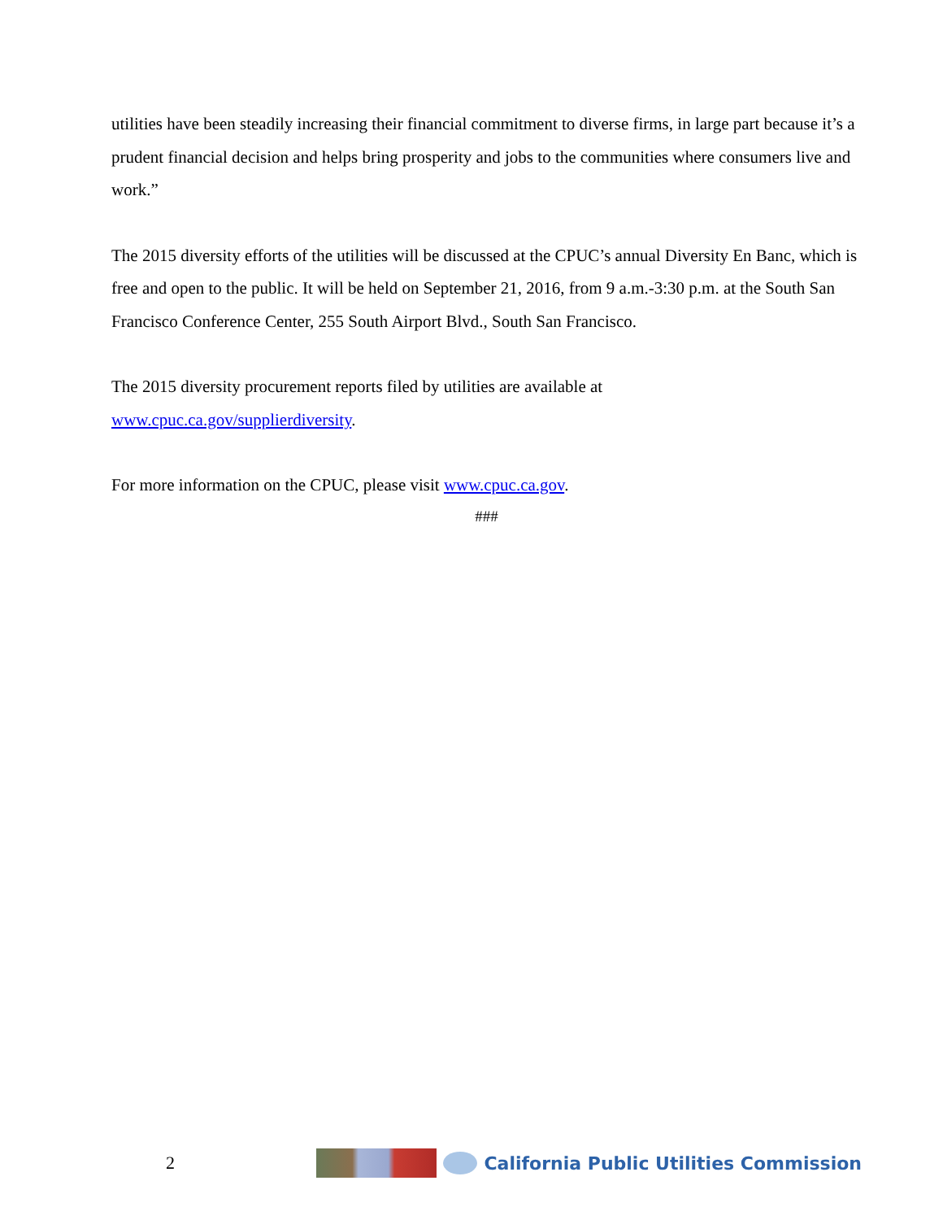utilities have been steadily increasing their financial commitment to diverse firms, in large part because it’s a prudent financial decision and helps bring prosperity and jobs to the communities where consumers live and work.”
The 2015 diversity efforts of the utilities will be discussed at the CPUC’s annual Diversity En Banc, which is free and open to the public. It will be held on September 21, 2016, from 9 a.m.-3:30 p.m. at the South San Francisco Conference Center, 255 South Airport Blvd., South San Francisco.
The 2015 diversity procurement reports filed by utilities are available at
www.cpuc.ca.gov/supplierdiversity.
For more information on the CPUC, please visit www.cpuc.ca.gov.
###
2
California Public Utilities Commission